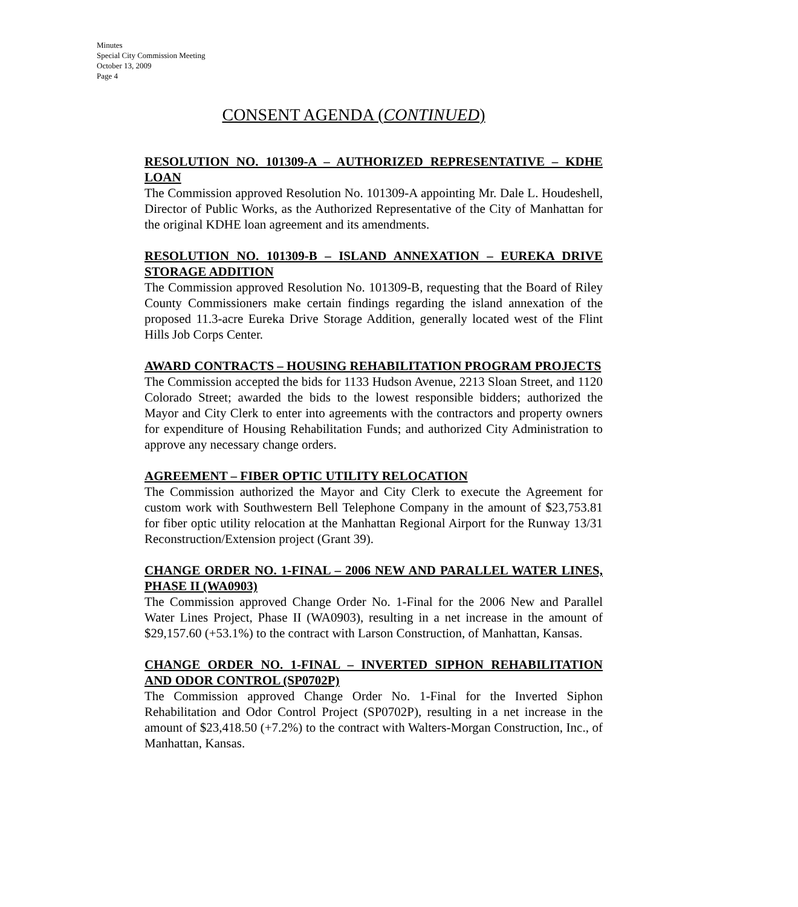Minutes
Special City Commission Meeting
October 13, 2009
Page 4
CONSENT AGENDA (CONTINUED)
RESOLUTION NO. 101309-A – AUTHORIZED REPRESENTATIVE – KDHE LOAN
The Commission approved Resolution No. 101309-A appointing Mr. Dale L. Houdeshell, Director of Public Works, as the Authorized Representative of the City of Manhattan for the original KDHE loan agreement and its amendments.
RESOLUTION NO. 101309-B – ISLAND ANNEXATION – EUREKA DRIVE STORAGE ADDITION
The Commission approved Resolution No. 101309-B, requesting that the Board of Riley County Commissioners make certain findings regarding the island annexation of the proposed 11.3-acre Eureka Drive Storage Addition, generally located west of the Flint Hills Job Corps Center.
AWARD CONTRACTS – HOUSING REHABILITATION PROGRAM PROJECTS
The Commission accepted the bids for 1133 Hudson Avenue, 2213 Sloan Street, and 1120 Colorado Street; awarded the bids to the lowest responsible bidders; authorized the Mayor and City Clerk to enter into agreements with the contractors and property owners for expenditure of Housing Rehabilitation Funds; and authorized City Administration to approve any necessary change orders.
AGREEMENT – FIBER OPTIC UTILITY RELOCATION
The Commission authorized the Mayor and City Clerk to execute the Agreement for custom work with Southwestern Bell Telephone Company in the amount of $23,753.81 for fiber optic utility relocation at the Manhattan Regional Airport for the Runway 13/31 Reconstruction/Extension project (Grant 39).
CHANGE ORDER NO. 1-FINAL – 2006 NEW AND PARALLEL WATER LINES, PHASE II (WA0903)
The Commission approved Change Order No. 1-Final for the 2006 New and Parallel Water Lines Project, Phase II (WA0903), resulting in a net increase in the amount of $29,157.60 (+53.1%) to the contract with Larson Construction, of Manhattan, Kansas.
CHANGE ORDER NO. 1-FINAL – INVERTED SIPHON REHABILITATION AND ODOR CONTROL (SP0702P)
The Commission approved Change Order No. 1-Final for the Inverted Siphon Rehabilitation and Odor Control Project (SP0702P), resulting in a net increase in the amount of $23,418.50 (+7.2%) to the contract with Walters-Morgan Construction, Inc., of Manhattan, Kansas.